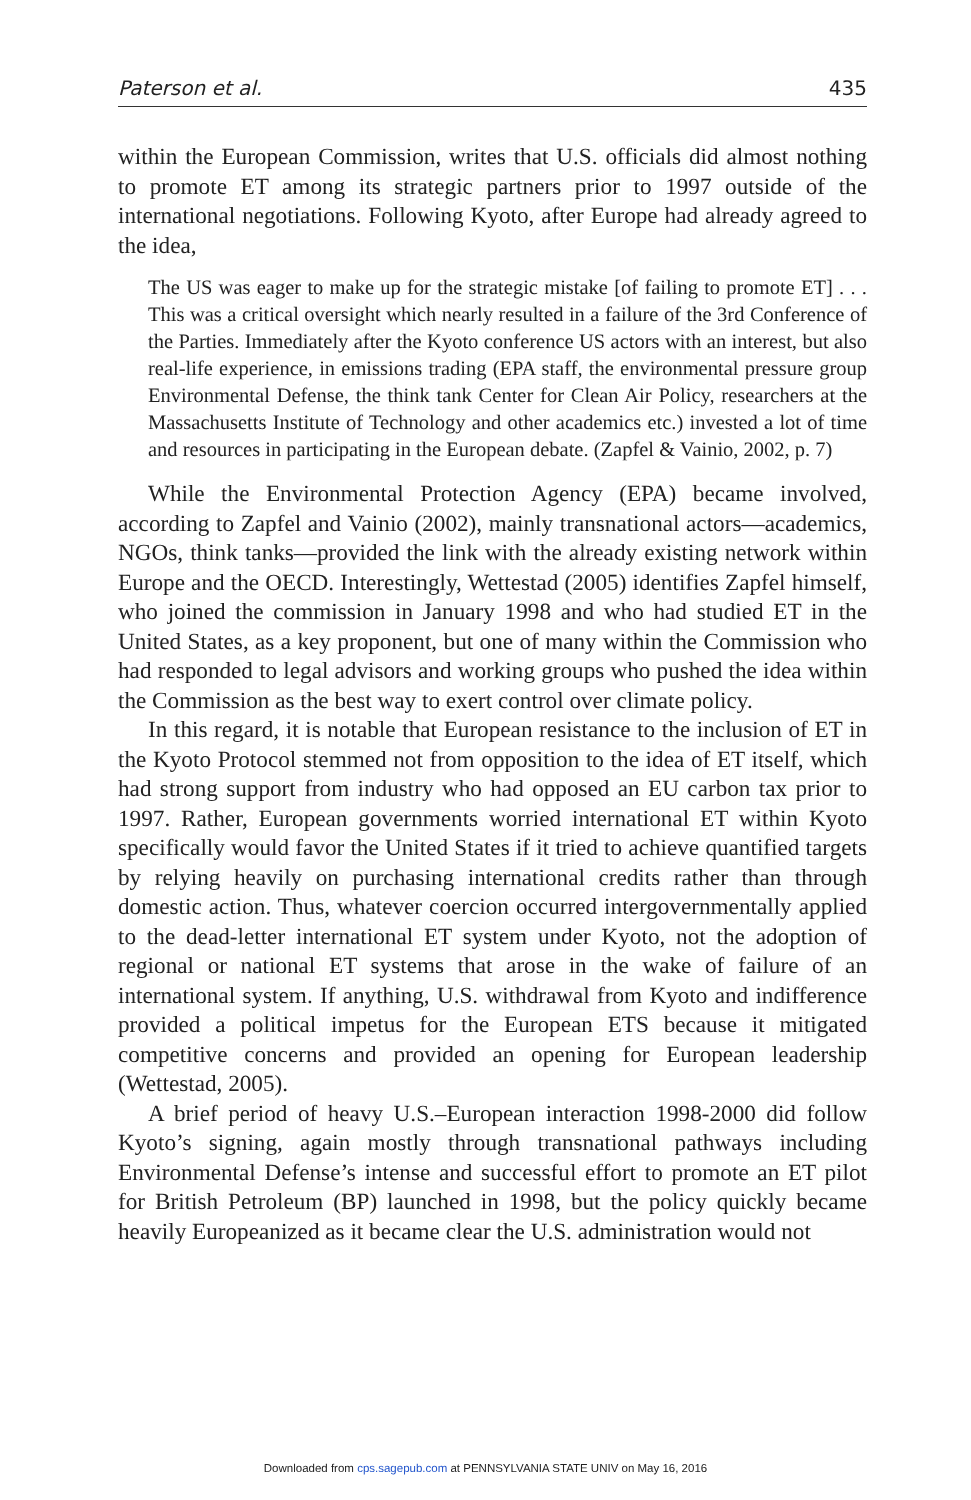Paterson et al. 435
within the European Commission, writes that U.S. officials did almost nothing to promote ET among its strategic partners prior to 1997 outside of the international negotiations. Following Kyoto, after Europe had already agreed to the idea,
The US was eager to make up for the strategic mistake [of failing to promote ET] . . . This was a critical oversight which nearly resulted in a failure of the 3rd Conference of the Parties. Immediately after the Kyoto conference US actors with an interest, but also real-life experience, in emissions trading (EPA staff, the environmental pressure group Environmental Defense, the think tank Center for Clean Air Policy, researchers at the Massachusetts Institute of Technology and other academics etc.) invested a lot of time and resources in participating in the European debate. (Zapfel & Vainio, 2002, p. 7)
While the Environmental Protection Agency (EPA) became involved, according to Zapfel and Vainio (2002), mainly transnational actors—academics, NGOs, think tanks—provided the link with the already existing network within Europe and the OECD. Interestingly, Wettestad (2005) identifies Zapfel himself, who joined the commission in January 1998 and who had studied ET in the United States, as a key proponent, but one of many within the Commission who had responded to legal advisors and working groups who pushed the idea within the Commission as the best way to exert control over climate policy.
In this regard, it is notable that European resistance to the inclusion of ET in the Kyoto Protocol stemmed not from opposition to the idea of ET itself, which had strong support from industry who had opposed an EU carbon tax prior to 1997. Rather, European governments worried international ET within Kyoto specifically would favor the United States if it tried to achieve quantified targets by relying heavily on purchasing international credits rather than through domestic action. Thus, whatever coercion occurred intergovernmentally applied to the dead-letter international ET system under Kyoto, not the adoption of regional or national ET systems that arose in the wake of failure of an international system. If anything, U.S. withdrawal from Kyoto and indifference provided a political impetus for the European ETS because it mitigated competitive concerns and provided an opening for European leadership (Wettestad, 2005).
A brief period of heavy U.S.–European interaction 1998-2000 did follow Kyoto’s signing, again mostly through transnational pathways including Environmental Defense’s intense and successful effort to promote an ET pilot for British Petroleum (BP) launched in 1998, but the policy quickly became heavily Europeanized as it became clear the U.S. administration would not
Downloaded from cps.sagepub.com at PENNSYLVANIA STATE UNIV on May 16, 2016